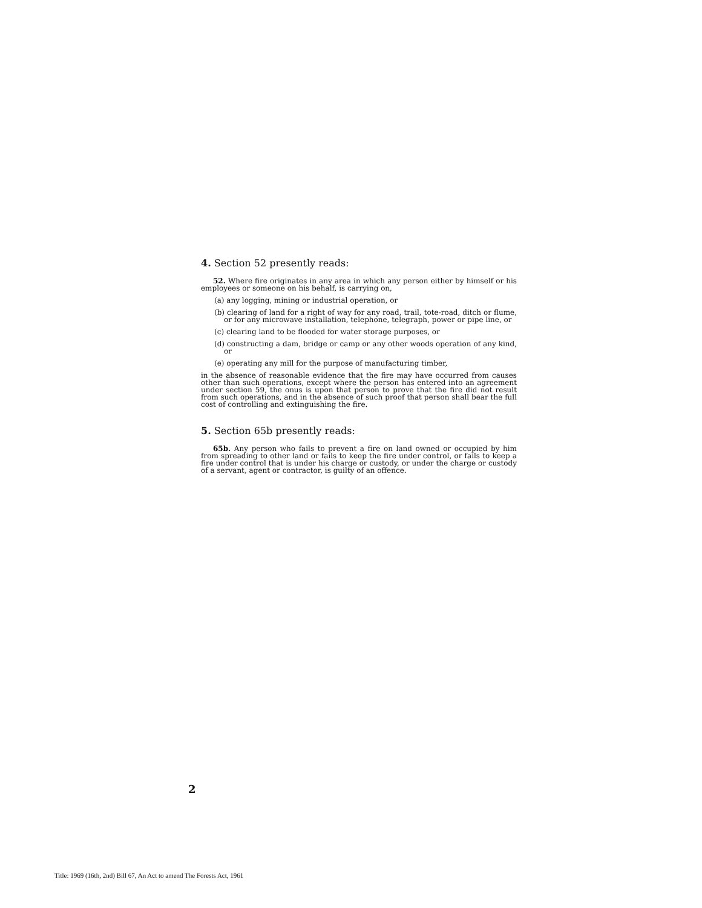4. Section 52 presently reads:
52. Where fire originates in any area in which any person either by himself or his employees or someone on his behalf, is carrying on,
(a) any logging, mining or industrial operation, or
(b) clearing of land for a right of way for any road, trail, tote-road, ditch or flume, or for any microwave installation, telephone, telegraph, power or pipe line, or
(c) clearing land to be flooded for water storage purposes, or
(d) constructing a dam, bridge or camp or any other woods operation of any kind, or
(e) operating any mill for the purpose of manufacturing timber,
in the absence of reasonable evidence that the fire may have occurred from causes other than such operations, except where the person has entered into an agreement under section 59, the onus is upon that person to prove that the fire did not result from such operations, and in the absence of such proof that person shall bear the full cost of controlling and extinguishing the fire.
5. Section 65b presently reads:
65b. Any person who fails to prevent a fire on land owned or occupied by him from spreading to other land or fails to keep the fire under control, or fails to keep a fire under control that is under his charge or custody, or under the charge or custody of a servant, agent or contractor, is guilty of an offence.
2
Title: 1969 (16th, 2nd) Bill 67, An Act to amend The Forests Act, 1961